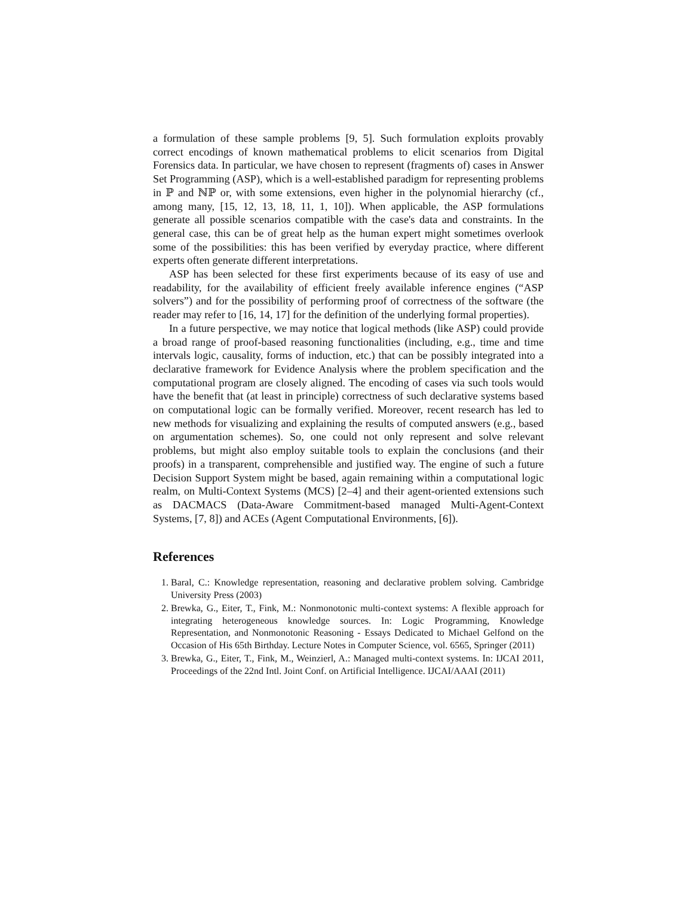a formulation of these sample problems [9, 5]. Such formulation exploits provably correct encodings of known mathematical problems to elicit scenarios from Digital Forensics data. In particular, we have chosen to represent (fragments of) cases in Answer Set Programming (ASP), which is a well-established paradigm for representing problems in ℙ and ℕℙ or, with some extensions, even higher in the polynomial hierarchy (cf., among many, [15, 12, 13, 18, 11, 1, 10]). When applicable, the ASP formulations generate all possible scenarios compatible with the case's data and constraints. In the general case, this can be of great help as the human expert might sometimes overlook some of the possibilities: this has been verified by everyday practice, where different experts often generate different interpretations.
ASP has been selected for these first experiments because of its easy of use and readability, for the availability of efficient freely available inference engines (“ASP solvers”) and for the possibility of performing proof of correctness of the software (the reader may refer to [16, 14, 17] for the definition of the underlying formal properties).
In a future perspective, we may notice that logical methods (like ASP) could provide a broad range of proof-based reasoning functionalities (including, e.g., time and time intervals logic, causality, forms of induction, etc.) that can be possibly integrated into a declarative framework for Evidence Analysis where the problem specification and the computational program are closely aligned. The encoding of cases via such tools would have the benefit that (at least in principle) correctness of such declarative systems based on computational logic can be formally verified. Moreover, recent research has led to new methods for visualizing and explaining the results of computed answers (e.g., based on argumentation schemes). So, one could not only represent and solve relevant problems, but might also employ suitable tools to explain the conclusions (and their proofs) in a transparent, comprehensible and justified way. The engine of such a future Decision Support System might be based, again remaining within a computational logic realm, on Multi-Context Systems (MCS) [2–4] and their agent-oriented extensions such as DACMACS (Data-Aware Commitment-based managed Multi-Agent-Context Systems, [7, 8]) and ACEs (Agent Computational Environments, [6]).
References
1. Baral, C.: Knowledge representation, reasoning and declarative problem solving. Cambridge University Press (2003)
2. Brewka, G., Eiter, T., Fink, M.: Nonmonotonic multi-context systems: A flexible approach for integrating heterogeneous knowledge sources. In: Logic Programming, Knowledge Representation, and Nonmonotonic Reasoning - Essays Dedicated to Michael Gelfond on the Occasion of His 65th Birthday. Lecture Notes in Computer Science, vol. 6565, Springer (2011)
3. Brewka, G., Eiter, T., Fink, M., Weinzierl, A.: Managed multi-context systems. In: IJCAI 2011, Proceedings of the 22nd Intl. Joint Conf. on Artificial Intelligence. IJCAI/AAAI (2011)